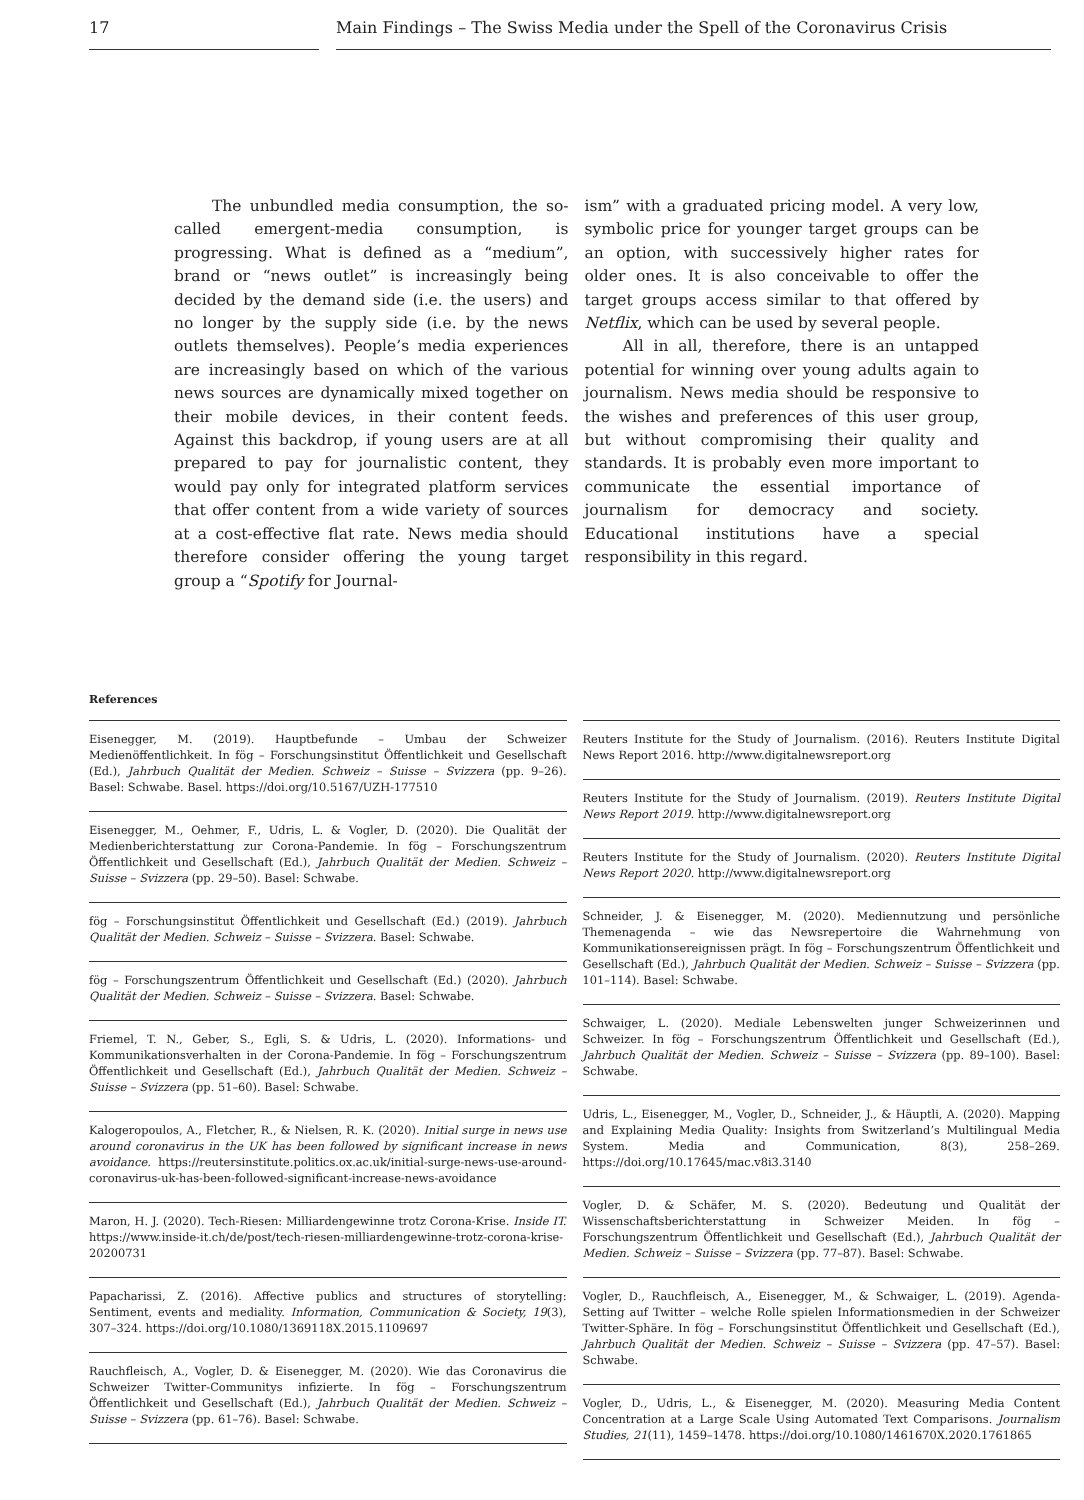17 Main Findings – The Swiss Media under the Spell of the Coronavirus Crisis
The unbundled media consumption, the so-called emergent-media consumption, is progressing. What is defined as a “medium”, brand or “news outlet” is increasingly being decided by the demand side (i.e. the users) and no longer by the supply side (i.e. by the news outlets themselves). People’s media experiences are increasingly based on which of the various news sources are dynamically mixed together on their mobile devices, in their content feeds. Against this backdrop, if young users are at all prepared to pay for journalistic content, they would pay only for integrated platform services that offer content from a wide variety of sources at a cost-effective flat rate. News media should therefore consider offering the young target group a “Spotify for Journal-
ism” with a graduated pricing model. A very low, symbolic price for younger target groups can be an option, with successively higher rates for older ones. It is also conceivable to offer the target groups access similar to that offered by Netflix, which can be used by several people.
All in all, therefore, there is an untapped potential for winning over young adults again to journalism. News media should be responsive to the wishes and preferences of this user group, but without compromising their quality and standards. It is probably even more important to communicate the essential importance of journalism for democracy and society. Educational institutions have a special responsibility in this regard.
References
Eisenegger, M. (2019). Hauptbefunde – Umbau der Schweizer Medienöffentlichkeit. In fög – Forschungsinstitut Öffentlichkeit und Gesellschaft (Ed.), Jahrbuch Qualität der Medien. Schweiz – Suisse – Svizzera (pp. 9–26). Basel: Schwabe. Basel. https://doi.org/10.5167/UZH-177510
Eisenegger, M., Oehmer, F., Udris, L. & Vogler, D. (2020). Die Qualität der Medienberichterstattung zur Corona-Pandemie. In fög – Forschungszentrum Öffentlichkeit und Gesellschaft (Ed.), Jahrbuch Qualität der Medien. Schweiz – Suisse – Svizzera (pp. 29–50). Basel: Schwabe.
fög – Forschungsinstitut Öffentlichkeit und Gesellschaft (Ed.) (2019). Jahrbuch Qualität der Medien. Schweiz – Suisse – Svizzera. Basel: Schwabe.
fög – Forschungszentrum Öffentlichkeit und Gesellschaft (Ed.) (2020). Jahrbuch Qualität der Medien. Schweiz – Suisse – Svizzera. Basel: Schwabe.
Friemel, T. N., Geber, S., Egli, S. & Udris, L. (2020). Informations- und Kommunikationsverhalten in der Corona-Pandemie. In fög – Forschungszentrum Öffentlichkeit und Gesellschaft (Ed.), Jahrbuch Qualität der Medien. Schweiz – Suisse – Svizzera (pp. 51–60). Basel: Schwabe.
Kalogeropoulos, A., Fletcher, R., & Nielsen, R. K. (2020). Initial surge in news use around coronavirus in the UK has been followed by significant increase in news avoidance. https://reutersinstitute.politics.ox.ac.uk/initial-surge-news-use-around-coronavirus-uk-has-been-followed-significant-increase-news-avoidance
Maron, H. J. (2020). Tech-Riesen: Milliardengewinne trotz Corona-Krise. Inside IT. https://www.inside-it.ch/de/post/tech-riesen-milliardengewinne-trotz-corona-krise-20200731
Papacharissi, Z. (2016). Affective publics and structures of storytelling: Sentiment, events and mediality. Information, Communication & Society, 19(3), 307–324. https://doi.org/10.1080/1369118X.2015.1109697
Rauchfleisch, A., Vogler, D. & Eisenegger, M. (2020). Wie das Coronavirus die Schweizer Twitter-Communitys infizierte. In fög – Forschungszentrum Öffentlichkeit und Gesellschaft (Ed.), Jahrbuch Qualität der Medien. Schweiz – Suisse – Svizzera (pp. 61–76). Basel: Schwabe.
Reuters Institute for the Study of Journalism. (2016). Reuters Institute Digital News Report 2016. http://www.digitalnewsreport.org
Reuters Institute for the Study of Journalism. (2019). Reuters Institute Digital News Report 2019. http://www.digitalnewsreport.org
Reuters Institute for the Study of Journalism. (2020). Reuters Institute Digital News Report 2020. http://www.digitalnewsreport.org
Schneider, J. & Eisenegger, M. (2020). Mediennutzung und persönliche Themenagenda – wie das Newsrepertoire die Wahrnehmung von Kommunikationsereignissen prägt. In fög – Forschungszentrum Öffentlichkeit und Gesellschaft (Ed.), Jahrbuch Qualität der Medien. Schweiz – Suisse – Svizzera (pp. 101–114). Basel: Schwabe.
Schwaiger, L. (2020). Mediale Lebenswelten junger Schweizerinnen und Schweizer. In fög – Forschungszentrum Öffentlichkeit und Gesellschaft (Ed.), Jahrbuch Qualität der Medien. Schweiz – Suisse – Svizzera (pp. 89–100). Basel: Schwabe.
Udris, L., Eisenegger, M., Vogler, D., Schneider, J., & Häuptli, A. (2020). Mapping and Explaining Media Quality: Insights from Switzerland’s Multilingual Media System. Media and Communication, 8(3), 258–269. https://doi.org/10.17645/mac.v8i3.3140
Vogler, D. & Schäfer, M. S. (2020). Bedeutung und Qualität der Wissenschaftsberichterstattung in Schweizer Meiden. In fög – Forschungszentrum Öffentlichkeit und Gesellschaft (Ed.), Jahrbuch Qualität der Medien. Schweiz – Suisse – Svizzera (pp. 77–87). Basel: Schwabe.
Vogler, D., Rauchfleisch, A., Eisenegger, M., & Schwaiger, L. (2019). Agenda-Setting auf Twitter – welche Rolle spielen Informationsmedien in der Schweizer Twitter-Sphäre. In fög – Forschungsinstitut Öffentlichkeit und Gesellschaft (Ed.), Jahrbuch Qualität der Medien. Schweiz – Suisse – Svizzera (pp. 47–57). Basel: Schwabe.
Vogler, D., Udris, L., & Eisenegger, M. (2020). Measuring Media Content Concentration at a Large Scale Using Automated Text Comparisons. Journalism Studies, 21(11), 1459–1478. https://doi.org/10.1080/1461670X.2020.1761865